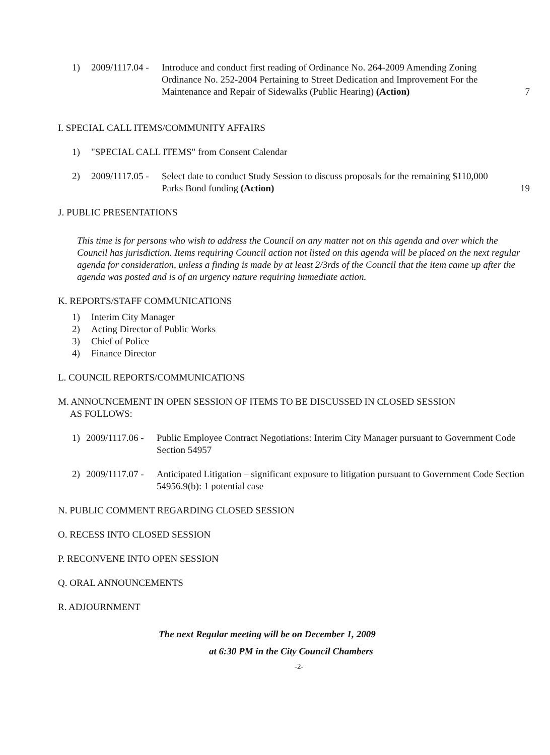1) 2009/1117.04 - Introduce and conduct first reading of Ordinance No. 264-2009 Amending Zoning Ordinance No. 252-2004 Pertaining to Street Dedication and Improvement For the Maintenance and Repair of Sidewalks (Public Hearing) (Action) 7
I. SPECIAL CALL ITEMS/COMMUNITY AFFAIRS
1) "SPECIAL CALL ITEMS" from Consent Calendar
2) 2009/1117.05 - Select date to conduct Study Session to discuss proposals for the remaining $110,000 Parks Bond funding (Action) 19
J. PUBLIC PRESENTATIONS
This time is for persons who wish to address the Council on any matter not on this agenda and over which the Council has jurisdiction. Items requiring Council action not listed on this agenda will be placed on the next regular agenda for consideration, unless a finding is made by at least 2/3rds of the Council that the item came up after the agenda was posted and is of an urgency nature requiring immediate action.
K. REPORTS/STAFF COMMUNICATIONS
1) Interim City Manager
2) Acting Director of Public Works
3) Chief of Police
4) Finance Director
L. COUNCIL REPORTS/COMMUNICATIONS
M. ANNOUNCEMENT IN OPEN SESSION OF ITEMS TO BE DISCUSSED IN CLOSED SESSION
AS FOLLOWS:
1) 2009/1117.06 - Public Employee Contract Negotiations: Interim City Manager pursuant to Government Code Section 54957
2) 2009/1117.07 - Anticipated Litigation – significant exposure to litigation pursuant to Government Code Section 54956.9(b): 1 potential case
N. PUBLIC COMMENT REGARDING CLOSED SESSION
O. RECESS INTO CLOSED SESSION
P. RECONVENE INTO OPEN SESSION
Q. ORAL ANNOUNCEMENTS
R. ADJOURNMENT
The next Regular meeting will be on December 1, 2009
at 6:30 PM in the City Council Chambers
-2-